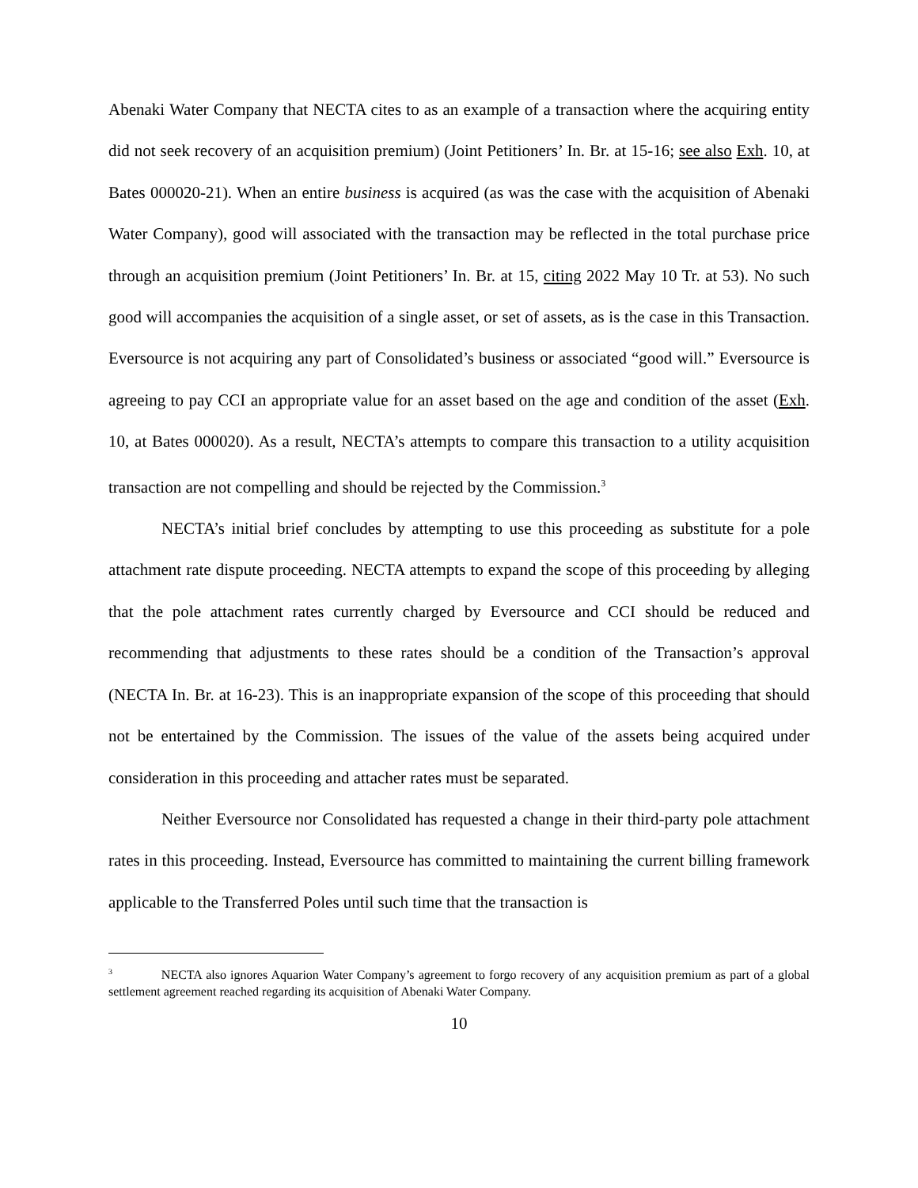Abenaki Water Company that NECTA cites to as an example of a transaction where the acquiring entity did not seek recovery of an acquisition premium) (Joint Petitioners’ In. Br. at 15-16; see also Exh. 10, at Bates 000020-21). When an entire business is acquired (as was the case with the acquisition of Abenaki Water Company), good will associated with the transaction may be reflected in the total purchase price through an acquisition premium (Joint Petitioners’ In. Br. at 15, citing 2022 May 10 Tr. at 53). No such good will accompanies the acquisition of a single asset, or set of assets, as is the case in this Transaction. Eversource is not acquiring any part of Consolidated’s business or associated “good will.” Eversource is agreeing to pay CCI an appropriate value for an asset based on the age and condition of the asset (Exh. 10, at Bates 000020). As a result, NECTA’s attempts to compare this transaction to a utility acquisition transaction are not compelling and should be rejected by the Commission.<sup>3</sup>
NECTA’s initial brief concludes by attempting to use this proceeding as substitute for a pole attachment rate dispute proceeding. NECTA attempts to expand the scope of this proceeding by alleging that the pole attachment rates currently charged by Eversource and CCI should be reduced and recommending that adjustments to these rates should be a condition of the Transaction’s approval (NECTA In. Br. at 16-23). This is an inappropriate expansion of the scope of this proceeding that should not be entertained by the Commission. The issues of the value of the assets being acquired under consideration in this proceeding and attacher rates must be separated.
Neither Eversource nor Consolidated has requested a change in their third-party pole attachment rates in this proceeding. Instead, Eversource has committed to maintaining the current billing framework applicable to the Transferred Poles until such time that the transaction is
<sup>3</sup> NECTA also ignores Aquarion Water Company’s agreement to forgo recovery of any acquisition premium as part of a global settlement agreement reached regarding its acquisition of Abenaki Water Company.
10